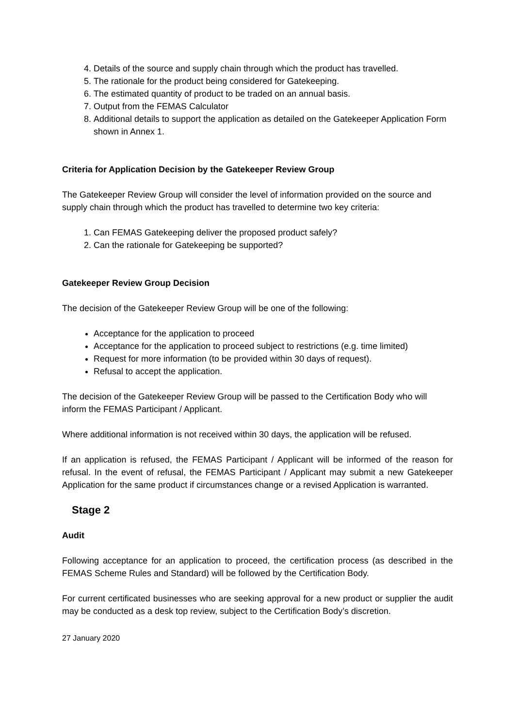4. Details of the source and supply chain through which the product has travelled.
5. The rationale for the product being considered for Gatekeeping.
6. The estimated quantity of product to be traded on an annual basis.
7. Output from the FEMAS Calculator
8. Additional details to support the application as detailed on the Gatekeeper Application Form shown in Annex 1.
Criteria for Application Decision by the Gatekeeper Review Group
The Gatekeeper Review Group will consider the level of information provided on the source and supply chain through which the product has travelled to determine two key criteria:
1. Can FEMAS Gatekeeping deliver the proposed product safely?
2. Can the rationale for Gatekeeping be supported?
Gatekeeper Review Group Decision
The decision of the Gatekeeper Review Group will be one of the following:
Acceptance for the application to proceed
Acceptance for the application to proceed subject to restrictions (e.g. time limited)
Request for more information (to be provided within 30 days of request).
Refusal to accept the application.
The decision of the Gatekeeper Review Group will be passed to the Certification Body who will inform the FEMAS Participant / Applicant.
Where additional information is not received within 30 days, the application will be refused.
If an application is refused, the FEMAS Participant / Applicant will be informed of the reason for refusal. In the event of refusal, the FEMAS Participant / Applicant may submit a new Gatekeeper Application for the same product if circumstances change or a revised Application is warranted.
Stage 2
Audit
Following acceptance for an application to proceed, the certification process (as described in the FEMAS Scheme Rules and Standard) will be followed by the Certification Body.
For current certificated businesses who are seeking approval for a new product or supplier the audit may be conducted as a desk top review, subject to the Certification Body’s discretion.
27 January 2020